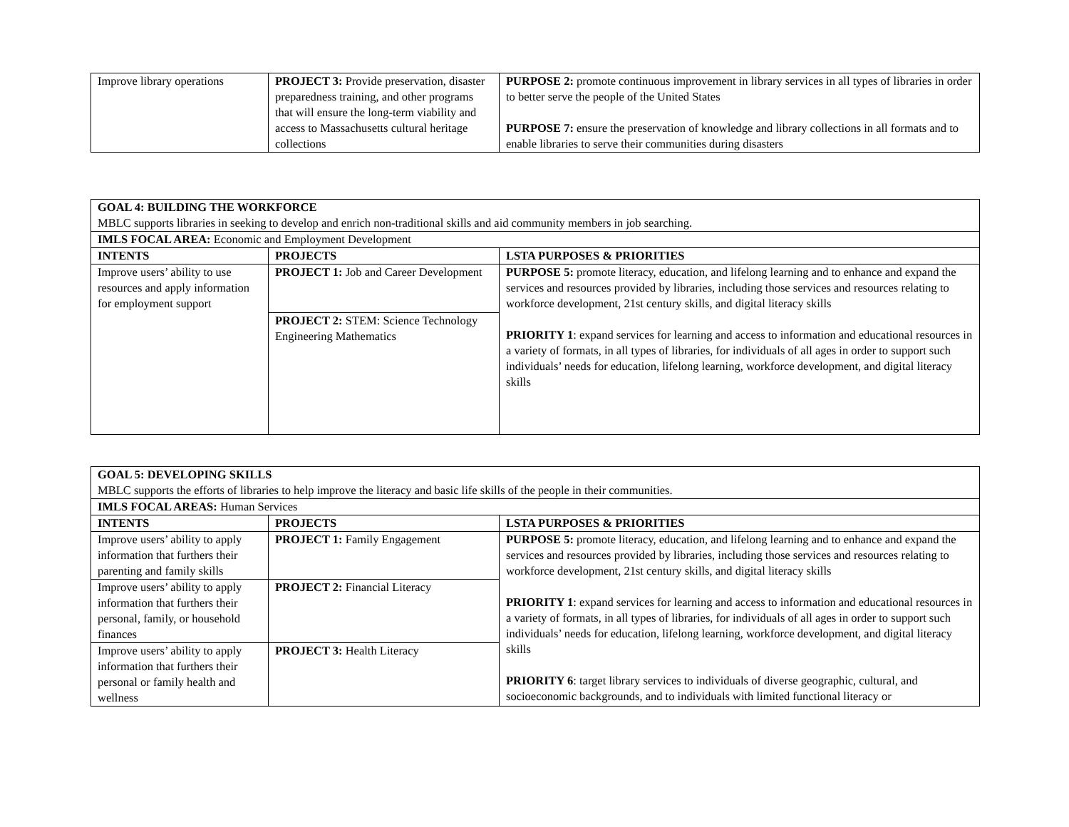| Improve library operations | PROJECT 3: Provide preservation, disaster preparedness training, and other programs that will ensure the long-term viability and access to Massachusetts cultural heritage collections | PURPOSE 2: promote continuous improvement in library services in all types of libraries in order to better serve the people of the United States PURPOSE 7: ensure the preservation of knowledge and library collections in all formats and to enable libraries to serve their communities during disasters |
| GOAL 4: BUILDING THE WORKFORCE MBLC supports libraries in seeking to develop and enrich non-traditional skills and aid community members in job searching. | | |
| IMLS FOCAL AREA: Economic and Employment Development | | |
| INTENTS | PROJECTS | LSTA PURPOSES & PRIORITIES |
| Improve users’ ability to use resources and apply information for employment support | PROJECT 1: Job and Career Development | PURPOSE 5: promote literacy, education, and lifelong learning and to enhance and expand the services and resources provided by libraries, including those services and resources relating to workforce development, 21st century skills, and digital literacy skills PRIORITY 1 : expand services for learning and access to information and educational resources in a variety of formats, in all types of libraries, for individuals of all ages in order to support such individuals’ needs for education, lifelong learning, workforce development, and digital literacy skills |
| | PROJECT 2: STEM: Science Technology Engineering Mathematics | |
| GOAL 5: DEVELOPING SKILLS MBLC supports the efforts of libraries to help improve the literacy and basic life skills of the people in their communities. | | |
| IMLS FOCAL AREAS: Human Services | | |
| INTENTS | PROJECTS | LSTA PURPOSES & PRIORITIES |
| Improve users’ ability to apply information that furthers their parenting and family skills | PROJECT 1: Family Engagement | PURPOSE 5: promote literacy, education, and lifelong learning and to enhance and expand the services and resources provided by libraries, including those services and resources relating to workforce development, 21st century skills, and digital literacy skills PRIORITY 1 : expand services for learning and access to information and educational resources in a variety of formats, in all types of libraries, for individuals of all ages in order to support such individuals’ needs for education, lifelong learning, workforce development, and digital literacy skills PRIORITY 6 : target library services to individuals of diverse geographic, cultural, and socioeconomic backgrounds, and to individuals with limited functional literacy or |
| Improve users’ ability to apply information that furthers their personal, family, or household finances | PROJECT 2: Financial Literacy | |
| Improve users’ ability to apply information that furthers their personal or family health and wellness | PROJECT 3: Health Literacy | |